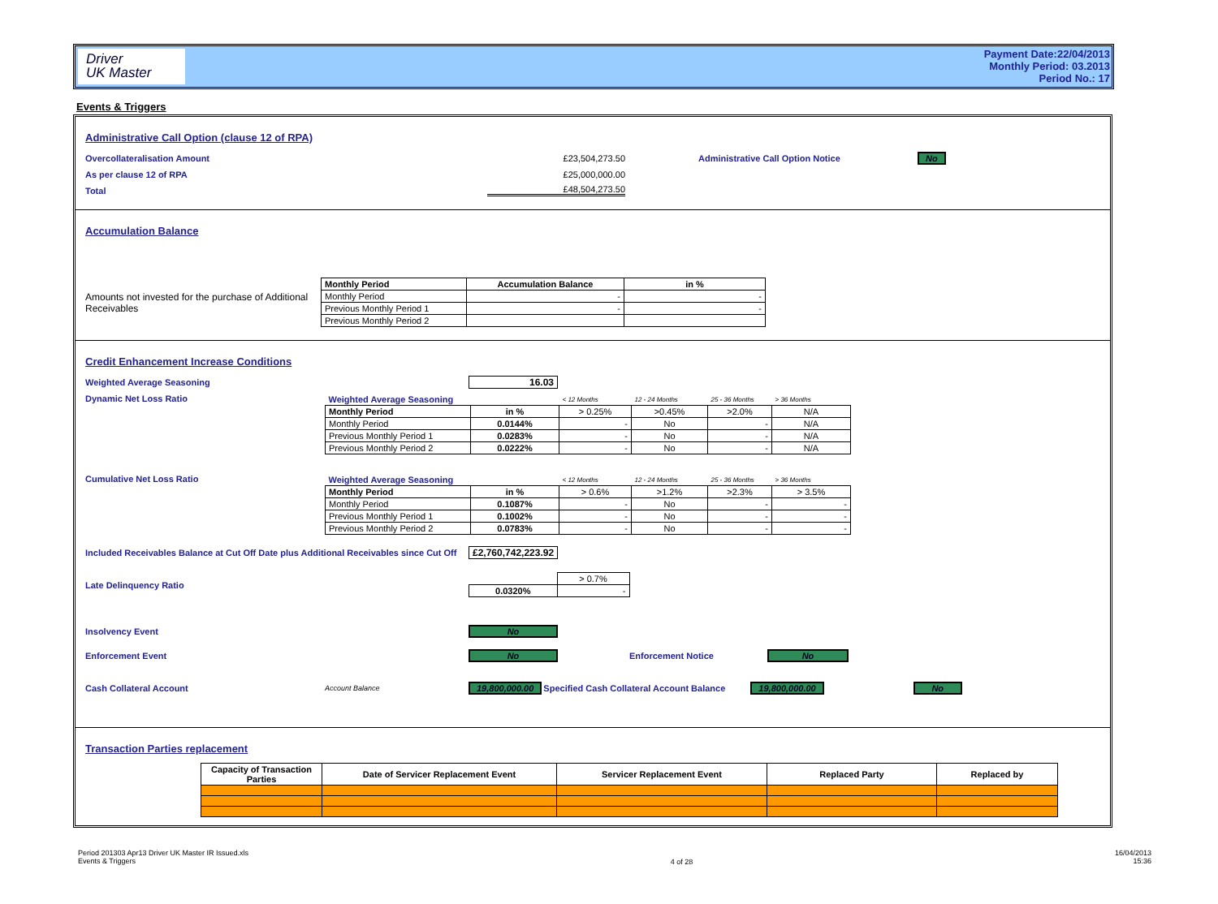Driver
UK Master
Payment Date:22/04/2013
Monthly Period: 03.2013
Period No.: 17
Events & Triggers
Administrative Call Option (clause 12 of RPA)
Overcollateralisation Amount £23,504,273.50 Administrative Call Option Notice No
As per clause 12 of RPA £25,000,000.00
Total £48,504,273.50
Accumulation Balance
Amounts not invested for the purchase of Additional Receivables
| Monthly Period | Accumulation Balance | in % |
| --- | --- | --- |
| Monthly Period | - | - |
| Previous Monthly Period 1 | - | - |
| Previous Monthly Period 2 | | |
Credit Enhancement Increase Conditions
Weighted Average Seasoning 16.03
Dynamic Net Loss Ratio
| Weighted Average Seasoning | | < 12 Months | 12 - 24 Months | 25 - 36 Months | > 36 Months |
| Monthly Period | in % | > 0.25% | >0.45% | >2.0% | N/A |
| Monthly Period | 0.0144% | - | No | - | N/A |
| Previous Monthly Period 1 | 0.0283% | - | No | - | N/A |
| Previous Monthly Period 2 | 0.0222% | - | No | - | N/A |
Cumulative Net Loss Ratio
| Weighted Average Seasoning | | < 12 Months | 12 - 24 Months | 25 - 36 Months | > 36 Months |
| Monthly Period | in % | > 0.6% | >1.2% | >2.3% | > 3.5% |
| Monthly Period | 0.1087% | - | No | - | - |
| Previous Monthly Period 1 | 0.1002% | - | No | - | - |
| Previous Monthly Period 2 | 0.0783% | - | No | - | - |
Included Receivables Balance at Cut Off Date plus Additional Receivables since Cut Off £2,760,742,223.92
Late Delinquency Ratio
| | > 0.7% |
| 0.0320% | - |
Insolvency Event No
Enforcement Event No Enforcement Notice No
Cash Collateral Account Account Balance 19,800,000.00 Specified Cash Collateral Account Balance 19,800,000.00 No
Transaction Parties replacement
| Capacity of Transaction Parties | Date of Servicer Replacement Event | Servicer Replacement Event | Replaced Party | Replaced by |
| --- | --- | --- | --- | --- |
Period 201303 Apr13 Driver UK Master IR Issued.xls
Events & Triggers
4 of 28
16/04/2013
15:36